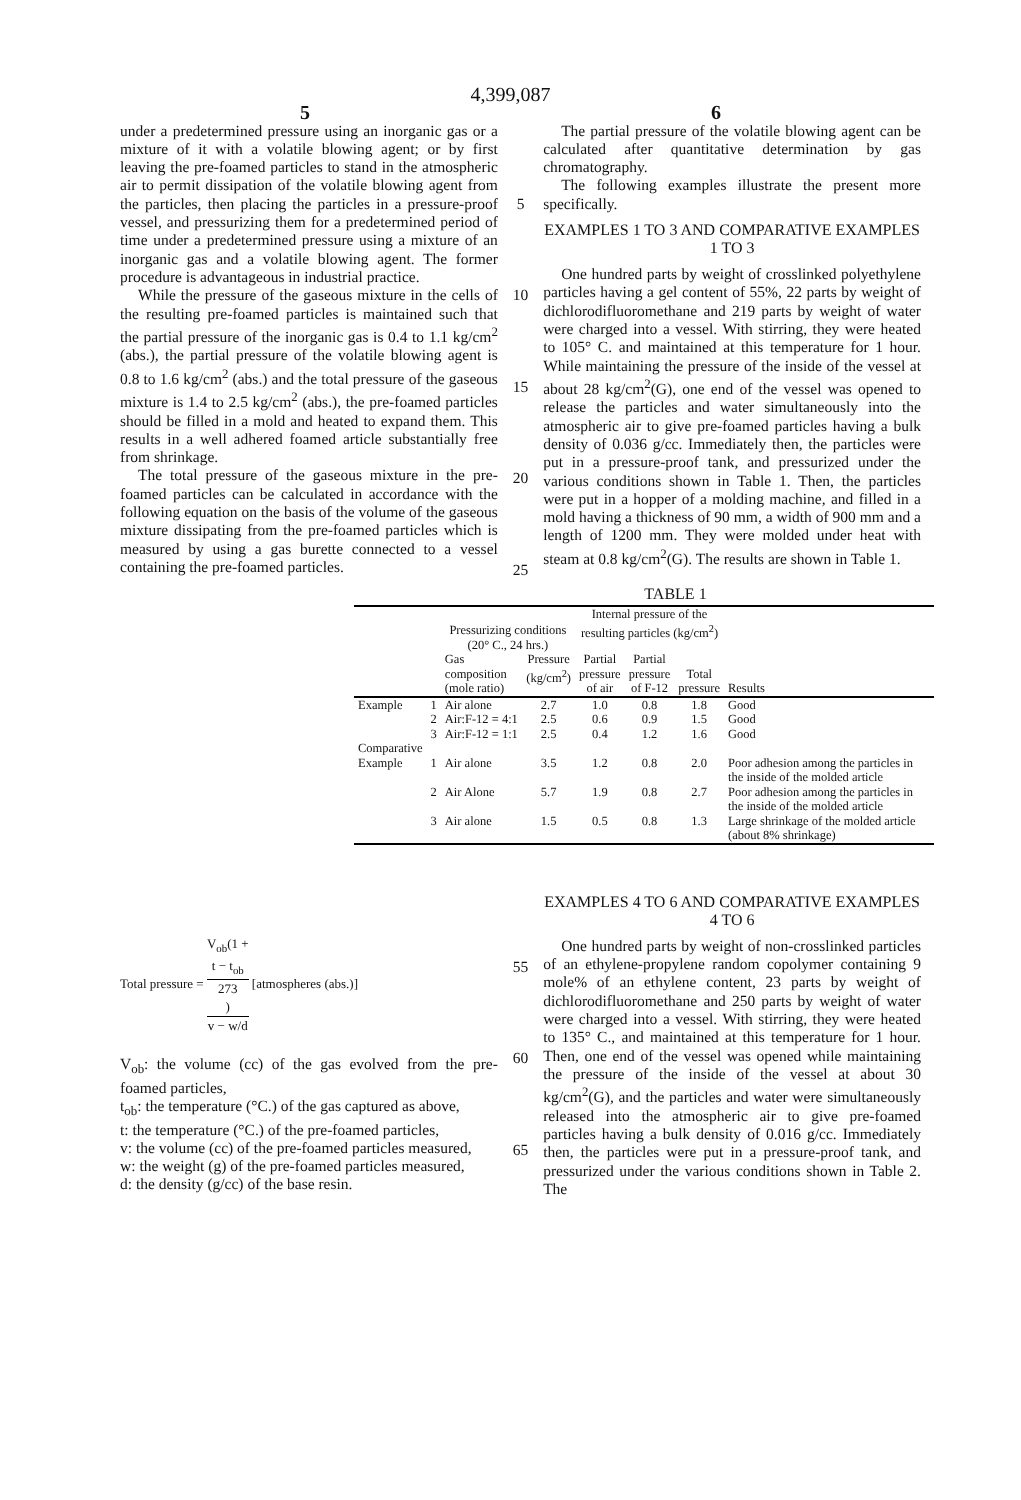4,399,087
5 6
under a predetermined pressure using an inorganic gas or a mixture of it with a volatile blowing agent; or by first leaving the pre-foamed particles to stand in the atmospheric air to permit dissipation of the volatile blowing agent from the particles, then placing the particles in a pressure-proof vessel, and pressurizing them for a predetermined period of time under a predetermined pressure using a mixture of an inorganic gas and a volatile blowing agent. The former procedure is advantageous in industrial practice.
While the pressure of the gaseous mixture in the cells of the resulting pre-foamed particles is maintained such that the partial pressure of the inorganic gas is 0.4 to 1.1 kg/cm<sup>2</sup> (abs.), the partial pressure of the volatile blowing agent is 0.8 to 1.6 kg/cm<sup>2</sup> (abs.) and the total pressure of the gaseous mixture is 1.4 to 2.5 kg/cm<sup>2</sup> (abs.), the pre-foamed particles should be filled in a mold and heated to expand them. This results in a well adhered foamed article substantially free from shrinkage.
The total pressure of the gaseous mixture in the pre-foamed particles can be calculated in accordance with the following equation on the basis of the volume of the gaseous mixture dissipating from the pre-foamed particles which is measured by using a gas burette connected to a vessel containing the pre-foamed particles.
5
10
15
20
25
The partial pressure of the volatile blowing agent can be calculated after quantitative determination by gas chromatography.
The following examples illustrate the present more specifically.
EXAMPLES 1 TO 3 AND COMPARATIVE EXAMPLES 1 TO 3
One hundred parts by weight of crosslinked polyethylene particles having a gel content of 55%, 22 parts by weight of dichlorodifluoromethane and 219 parts by weight of water were charged into a vessel. With stirring, they were heated to 105° C. and maintained at this temperature for 1 hour. While maintaining the pressure of the inside of the vessel at about 28 kg/cm<sup>2</sup>(G), one end of the vessel was opened to release the particles and water simultaneously into the atmospheric air to give pre-foamed particles having a bulk density of 0.036 g/cc. Immediately then, the particles were put in a pressure-proof tank, and pressurized under the various conditions shown in Table 1. Then, the particles were put in a hopper of a molding machine, and filled in a mold having a thickness of 90 mm, a width of 900 mm and a length of 1200 mm. They were molded under heat with steam at 0.8 kg/cm<sup>2</sup>(G). The results are shown in Table 1.
TABLE 1
| | | Pressurizing conditions (20° C., 24 hrs.) | | Internal pressure of the resulting particles (kg/cm<sup>2</sup>) | | | |
| | | Gas composition (mole ratio) | Pressure (kg/cm<sup>2</sup>) | Partial pressure of air | Partial pressure of F-12 | Total pressure | Results |
| Example | 1 | Air alone | 2.7 | 1.0 | 0.8 | 1.8 | Good |
| | 2 | Air:F-12 = 4:1 | 2.5 | 0.6 | 0.9 | 1.5 | Good |
| | 3 | Air:F-12 = 1:1 | 2.5 | 0.4 | 1.2 | 1.6 | Good |
| Comparative Example | 1 | Air alone | 3.5 | 1.2 | 0.8 | 2.0 | Poor adhesion among the particles in the inside of the molded article |
| | 2 | Air Alone | 5.7 | 1.9 | 0.8 | 2.7 | Poor adhesion among the particles in the inside of the molded article |
| | 3 | Air alone | 1.5 | 0.5 | 0.8 | 1.3 | Large shrinkage of the molded article (about 8% shrinkage) |
Total pressure = V<sub>ob</sub>(1 +
t − t<sub>ob</sub>
273) v − w/d [atmospheres (abs.)]
V<sub>ob</sub>: the volume (cc) of the gas evolved from the pre-foamed particles,
t<sub>ob</sub>: the temperature (°C.) of the gas captured as above,
t: the temperature (°C.) of the pre-foamed particles,
v: the volume (cc) of the pre-foamed particles measured,
w: the weight (g) of the pre-foamed particles measured,
d: the density (g/cc) of the base resin.
55
60
65
EXAMPLES 4 TO 6 AND COMPARATIVE EXAMPLES 4 TO 6
One hundred parts by weight of non-crosslinked particles of an ethylene-propylene random copolymer containing 9 mole% of an ethylene content, 23 parts by weight of dichlorodifluoromethane and 250 parts by weight of water were charged into a vessel. With stirring, they were heated to 135° C., and maintained at this temperature for 1 hour. Then, one end of the vessel was opened while maintaining the pressure of the inside of the vessel at about 30 kg/cm<sup>2</sup>(G), and the particles and water were simultaneously released into the atmospheric air to give pre-foamed particles having a bulk density of 0.016 g/cc. Immediately then, the particles were put in a pressure-proof tank, and pressurized under the various conditions shown in Table 2. The